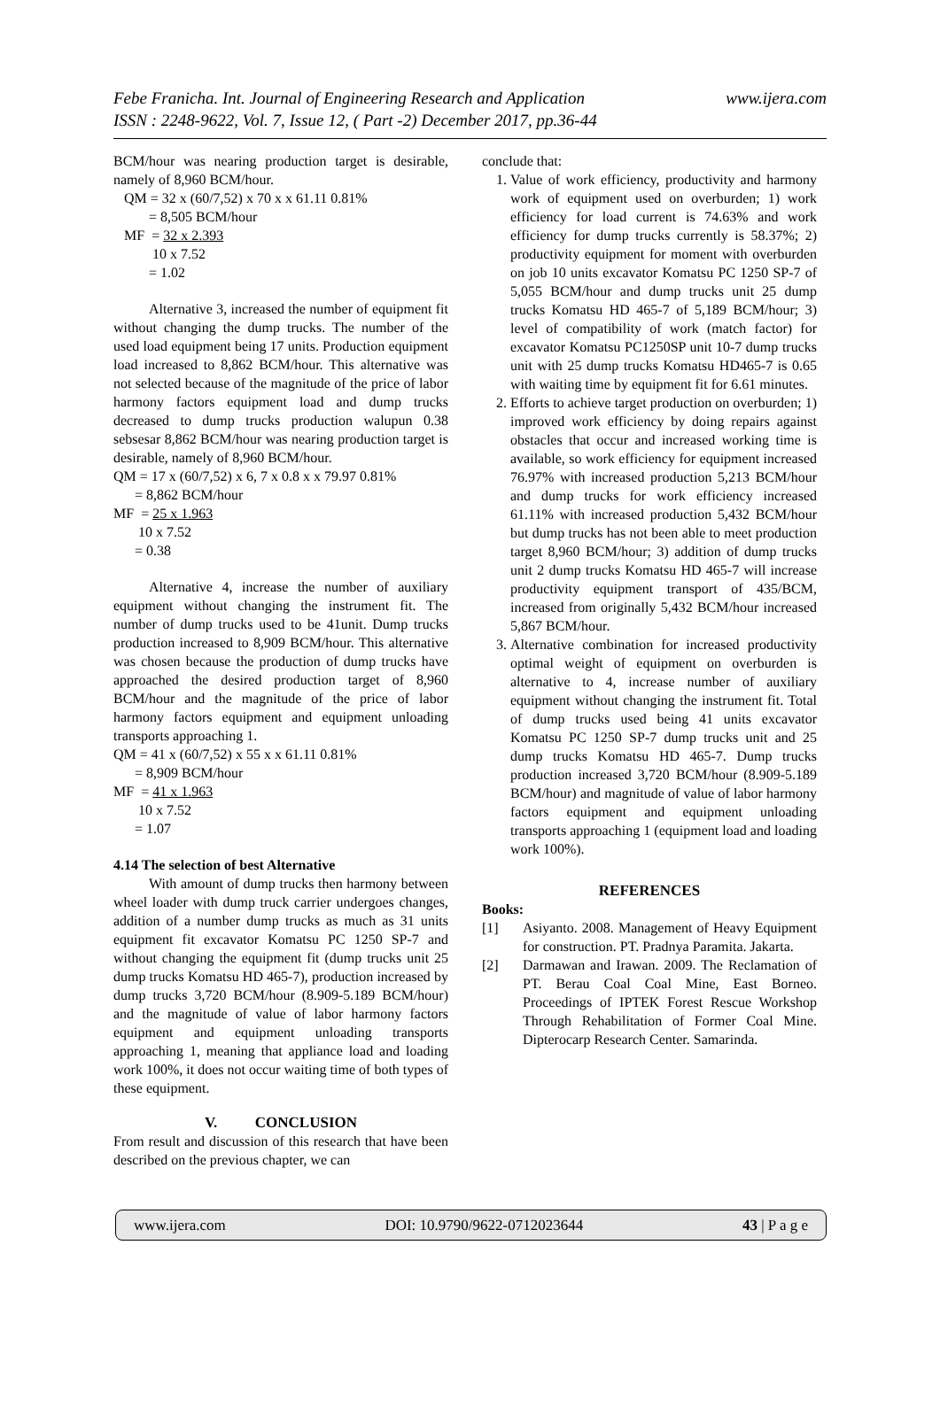Febe Franicha. Int. Journal of Engineering Research and Application www.ijera.com
ISSN : 2248-9622, Vol. 7, Issue 12, ( Part -2) December 2017, pp.36-44
BCM/hour was nearing production target is desirable, namely of 8,960 BCM/hour.
QM = 32 x (60/7,52) x 70 x x 61.11 0.81%
= 8,505 BCM/hour
MF = 32 x 2.393
10 x 7.52
= 1.02
Alternative 3, increased the number of equipment fit without changing the dump trucks. The number of the used load equipment being 17 units. Production equipment load increased to 8,862 BCM/hour. This alternative was not selected because of the magnitude of the price of labor harmony factors equipment load and dump trucks decreased to dump trucks production walupun 0.38 sebsesar 8,862 BCM/hour was nearing production target is desirable, namely of 8,960 BCM/hour.
QM = 17 x (60/7,52) x 6, 7 x 0.8 x x 79.97 0.81%
= 8,862 BCM/hour
MF = 25 x 1.963
10 x 7.52
= 0.38
Alternative 4, increase the number of auxiliary equipment without changing the instrument fit. The number of dump trucks used to be 41unit. Dump trucks production increased to 8,909 BCM/hour. This alternative was chosen because the production of dump trucks have approached the desired production target of 8,960 BCM/hour and the magnitude of the price of labor harmony factors equipment and equipment unloading transports approaching 1.
QM = 41 x (60/7,52) x 55 x x 61.11 0.81%
= 8,909 BCM/hour
MF = 41 x 1.963
10 x 7.52
= 1.07
4.14 The selection of best Alternative
With amount of dump trucks then harmony between wheel loader with dump truck carrier undergoes changes, addition of a number dump trucks as much as 31 units equipment fit excavator Komatsu PC 1250 SP-7 and without changing the equipment fit (dump trucks unit 25 dump trucks Komatsu HD 465-7), production increased by dump trucks 3,720 BCM/hour (8.909-5.189 BCM/hour) and the magnitude of value of labor harmony factors equipment and equipment unloading transports approaching 1, meaning that appliance load and loading work 100%, it does not occur waiting time of both types of these equipment.
V. CONCLUSION
From result and discussion of this research that have been described on the previous chapter, we can
conclude that:
1. Value of work efficiency, productivity and harmony work of equipment used on overburden; 1) work efficiency for load current is 74.63% and work efficiency for dump trucks currently is 58.37%; 2) productivity equipment for moment with overburden on job 10 units excavator Komatsu PC 1250 SP-7 of 5,055 BCM/hour and dump trucks unit 25 dump trucks Komatsu HD 465-7 of 5,189 BCM/hour; 3) level of compatibility of work (match factor) for excavator Komatsu PC1250SP unit 10-7 dump trucks unit with 25 dump trucks Komatsu HD465-7 is 0.65 with waiting time by equipment fit for 6.61 minutes.
2. Efforts to achieve target production on overburden; 1) improved work efficiency by doing repairs against obstacles that occur and increased working time is available, so work efficiency for equipment increased 76.97% with increased production 5,213 BCM/hour and dump trucks for work efficiency increased 61.11% with increased production 5,432 BCM/hour but dump trucks has not been able to meet production target 8,960 BCM/hour; 3) addition of dump trucks unit 2 dump trucks Komatsu HD 465-7 will increase productivity equipment transport of 435/BCM, increased from originally 5,432 BCM/hour increased 5,867 BCM/hour.
3. Alternative combination for increased productivity optimal weight of equipment on overburden is alternative to 4, increase number of auxiliary equipment without changing the instrument fit. Total of dump trucks used being 41 units excavator Komatsu PC 1250 SP-7 dump trucks unit and 25 dump trucks Komatsu HD 465-7. Dump trucks production increased 3,720 BCM/hour (8.909-5.189 BCM/hour) and magnitude of value of labor harmony factors equipment and equipment unloading transports approaching 1 (equipment load and loading work 100%).
REFERENCES
Books:
[1] Asiyanto. 2008. Management of Heavy Equipment for construction. PT. Pradnya Paramita. Jakarta.
[2] Darmawan and Irawan. 2009. The Reclamation of PT. Berau Coal Coal Mine, East Borneo. Proceedings of IPTEK Forest Rescue Workshop Through Rehabilitation of Former Coal Mine. Dipterocarp Research Center. Samarinda.
www.ijera.com DOI: 10.9790/9622-0712023644 43 | P a g e